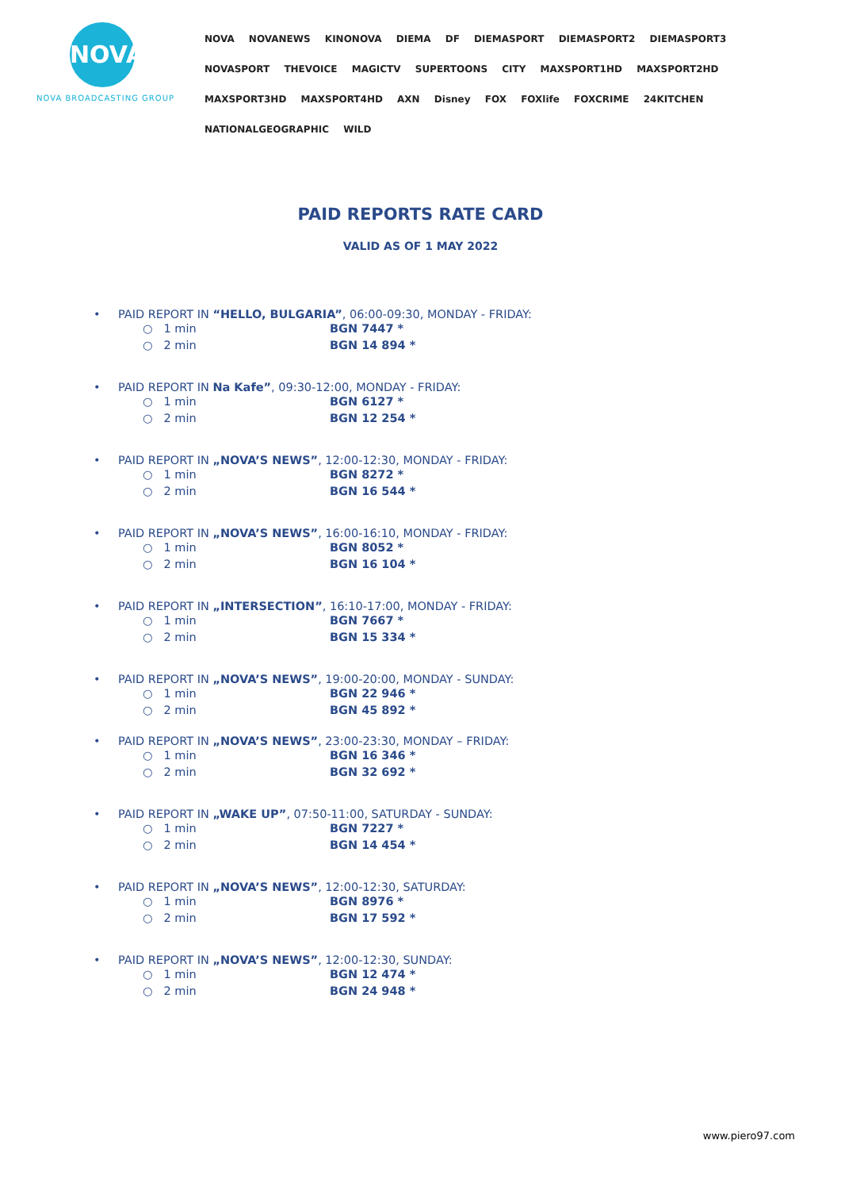NOVA
NOVA BROADCASTING GROUP
NOVA NOVANEWS KINONOVA DIEMA DF DIEMASPORT DIEMASPORT2 DIEMASPORT3 NOVASPORT THEVOICE MAGICTV SUPERTOONS CITY MAXSPORT1HD MAXSPORT2HD MAXSPORT3HD MAXSPORT4HD AXN Disney FOX FOXlife FOXCRIME 24KITCHEN NATIONALGEOGRAPHIC WILD
PAID REPORTS RATE CARD
VALID AS OF 1 MAY 2022
• PAID REPORT IN “HELLO, BULGARIA”, 06:00-09:30, MONDAY - FRIDAY:
○ 1 min BGN 7447 *
○ 2 min BGN 14 894 *
• PAID REPORT IN Na Kafe”, 09:30-12:00, MONDAY - FRIDAY:
○ 1 min BGN 6127 *
○ 2 min BGN 12 254 *
• PAID REPORT IN „NOVA’S NEWS”, 12:00-12:30, MONDAY - FRIDAY:
○ 1 min BGN 8272 *
○ 2 min BGN 16 544 *
• PAID REPORT IN „NOVA’S NEWS”, 16:00-16:10, MONDAY - FRIDAY:
○ 1 min BGN 8052 *
○ 2 min BGN 16 104 *
• PAID REPORT IN „INTERSECTION”, 16:10-17:00, MONDAY - FRIDAY:
○ 1 min BGN 7667 *
○ 2 min BGN 15 334 *
• PAID REPORT IN „NOVA’S NEWS”, 19:00-20:00, MONDAY - SUNDAY:
○ 1 min BGN 22 946 *
○ 2 min BGN 45 892 *
• PAID REPORT IN „NOVA’S NEWS”, 23:00-23:30, MONDAY – FRIDAY:
○ 1 min BGN 16 346 *
○ 2 min BGN 32 692 *
• PAID REPORT IN „WAKE UP”, 07:50-11:00, SATURDAY - SUNDAY:
○ 1 min BGN 7227 *
○ 2 min BGN 14 454 *
• PAID REPORT IN „NOVA’S NEWS”, 12:00-12:30, SATURDAY:
○ 1 min BGN 8976 *
○ 2 min BGN 17 592 *
• PAID REPORT IN „NOVA’S NEWS”, 12:00-12:30, SUNDAY:
○ 1 min BGN 12 474 *
○ 2 min BGN 24 948 *
www.piero97.com